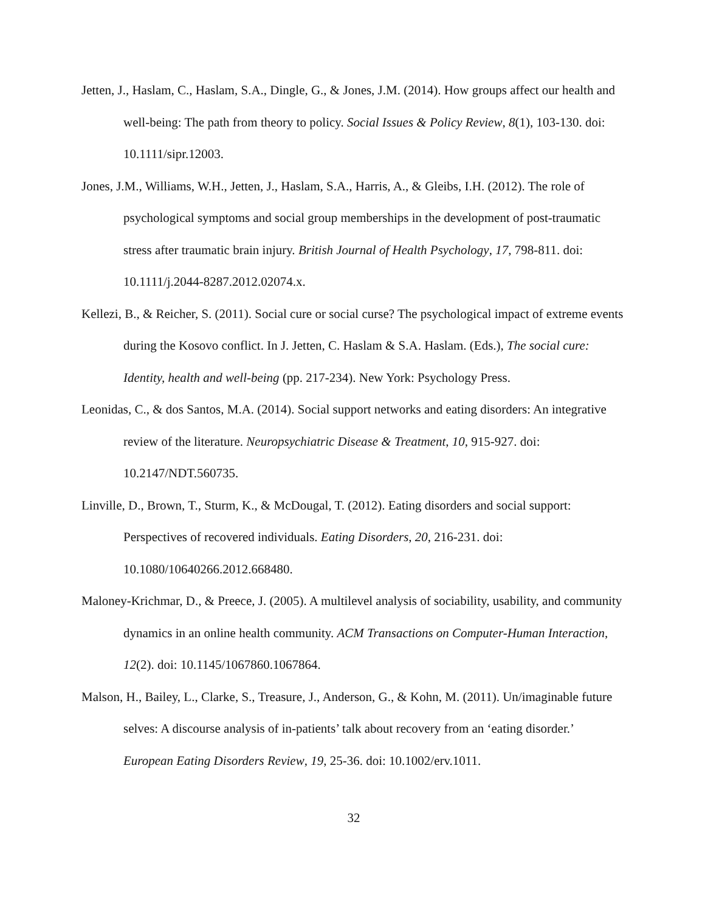Jetten, J., Haslam, C., Haslam, S.A., Dingle, G., & Jones, J.M. (2014). How groups affect our health and well-being: The path from theory to policy. Social Issues & Policy Review, 8(1), 103-130. doi: 10.1111/sipr.12003.
Jones, J.M., Williams, W.H., Jetten, J., Haslam, S.A., Harris, A., & Gleibs, I.H. (2012). The role of psychological symptoms and social group memberships in the development of post-traumatic stress after traumatic brain injury. British Journal of Health Psychology, 17, 798-811. doi: 10.1111/j.2044-8287.2012.02074.x.
Kellezi, B., & Reicher, S. (2011). Social cure or social curse? The psychological impact of extreme events during the Kosovo conflict. In J. Jetten, C. Haslam & S.A. Haslam. (Eds.), The social cure: Identity, health and well-being (pp. 217-234). New York: Psychology Press.
Leonidas, C., & dos Santos, M.A. (2014). Social support networks and eating disorders: An integrative review of the literature. Neuropsychiatric Disease & Treatment, 10, 915-927. doi: 10.2147/NDT.560735.
Linville, D., Brown, T., Sturm, K., & McDougal, T. (2012). Eating disorders and social support: Perspectives of recovered individuals. Eating Disorders, 20, 216-231. doi: 10.1080/10640266.2012.668480.
Maloney-Krichmar, D., & Preece, J. (2005). A multilevel analysis of sociability, usability, and community dynamics in an online health community. ACM Transactions on Computer-Human Interaction, 12(2). doi: 10.1145/1067860.1067864.
Malson, H., Bailey, L., Clarke, S., Treasure, J., Anderson, G., & Kohn, M. (2011). Un/imaginable future selves: A discourse analysis of in-patients’ talk about recovery from an ‘eating disorder.’ European Eating Disorders Review, 19, 25-36. doi: 10.1002/erv.1011.
32